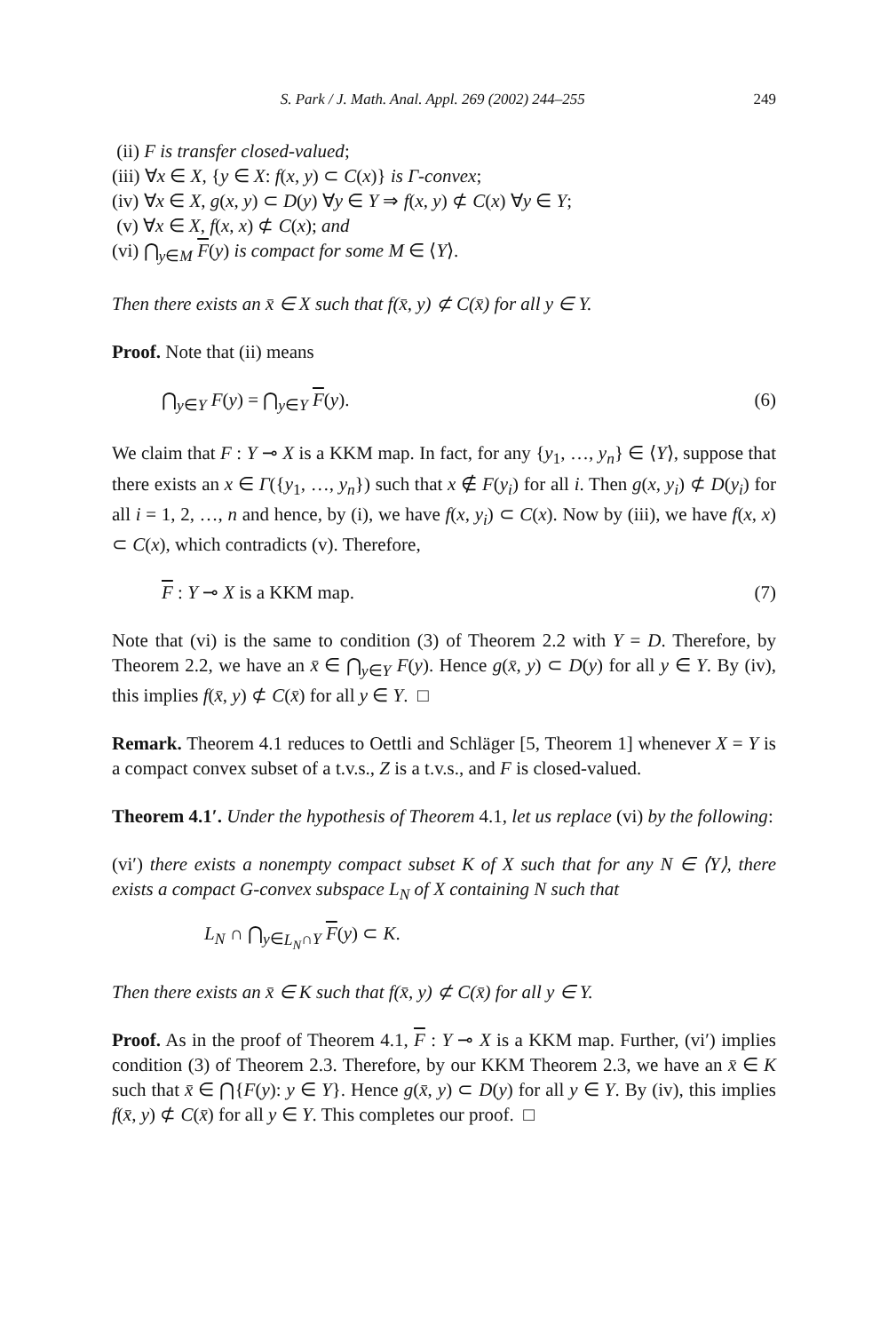S. Park / J. Math. Anal. Appl. 269 (2002) 244–255 249
(ii) F is transfer closed-valued;
(iii) ∀x ∈ X, {y ∈ X: f(x, y) ⊂ C(x)} is Γ-convex;
(iv) ∀x ∈ X, g(x, y) ⊂ D(y) ∀y ∈ Y ⇒ f(x, y) ⊄ C(x) ∀y ∈ Y;
(v) ∀x ∈ X, f(x, x) ⊄ C(x); and
(vi) ⋂<sub>y∈M</sub> F(y) is compact for some M ∈ ⟨Y⟩.
Then there exists an x̄ ∈ X such that f(x̄, y) ⊄ C(x̄) for all y ∈ Y.
Proof. Note that (ii) means
⋂<sub>y∈Y</sub> F(y) = ⋂<sub>y∈Y</sub> F(y). (6)
We claim that F : Y ⊸ X is a KKM map. In fact, for any {y<sub>1</sub>, …, y<sub>n</sub>} ∈ ⟨Y⟩, suppose that there exists an x ∈ Γ({y<sub>1</sub>, …, y<sub>n</sub>}) such that x ∉ F(y<sub>i</sub>) for all i. Then g(x, y<sub>i</sub>) ⊄ D(y<sub>i</sub>) for all i = 1, 2, …, n and hence, by (i), we have f(x, y<sub>i</sub>) ⊂ C(x). Now by (iii), we have f(x, x) ⊂ C(x), which contradicts (v). Therefore,
F : Y ⊸ X is a KKM map. (7)
Note that (vi) is the same to condition (3) of Theorem 2.2 with Y = D. Therefore, by Theorem 2.2, we have an x̄ ∈ ⋂<sub>y∈Y</sub> F(y). Hence g(x̄, y) ⊂ D(y) for all y ∈ Y. By (iv), this implies f(x̄, y) ⊄ C(x̄) for all y ∈ Y. □
Remark. Theorem 4.1 reduces to Oettli and Schläger [5, Theorem 1] whenever X = Y is a compact convex subset of a t.v.s., Z is a t.v.s., and F is closed-valued.
Theorem 4.1′. Under the hypothesis of Theorem 4.1, let us replace (vi) by the following:
(vi′) there exists a nonempty compact subset K of X such that for any N ∈ ⟨Y⟩, there exists a compact G-convex subspace L<sub>N</sub> of X containing N such that
L<sub>N</sub> ∩ ⋂<sub>y∈L<sub>N</sub>∩Y</sub> F(y) ⊂ K.
Then there exists an x̄ ∈ K such that f(x̄, y) ⊄ C(x̄) for all y ∈ Y.
Proof. As in the proof of Theorem 4.1, F : Y ⊸ X is a KKM map. Further, (vi′) implies condition (3) of Theorem 2.3. Therefore, by our KKM Theorem 2.3, we have an x̄ ∈ K such that x̄ ∈ ⋂{F(y): y ∈ Y}. Hence g(x̄, y) ⊂ D(y) for all y ∈ Y. By (iv), this implies f(x̄, y) ⊄ C(x̄) for all y ∈ Y. This completes our proof. □